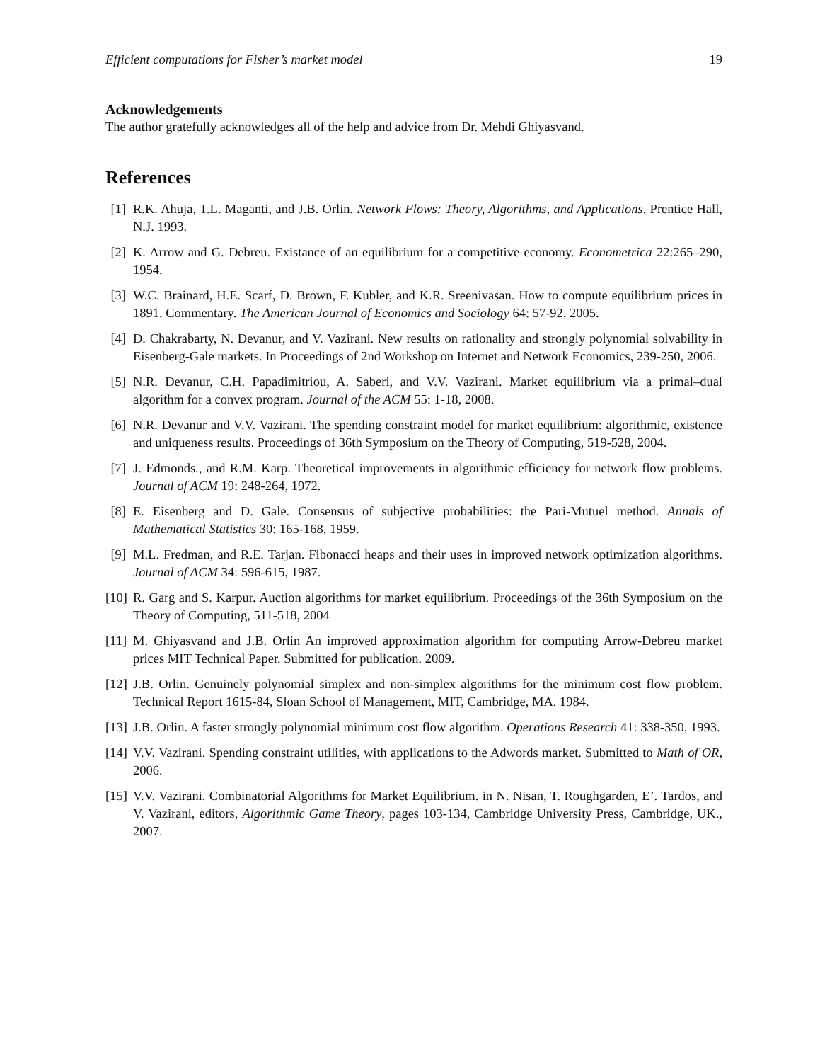Efficient computations for Fisher’s market model 19
Acknowledgements
The author gratefully acknowledges all of the help and advice from Dr. Mehdi Ghiyasvand.
References
[1] R.K. Ahuja, T.L. Maganti, and J.B. Orlin. Network Flows: Theory, Algorithms, and Applications. Prentice Hall, N.J. 1993.
[2] K. Arrow and G. Debreu. Existance of an equilibrium for a competitive economy. Econometrica 22:265–290, 1954.
[3] W.C. Brainard, H.E. Scarf, D. Brown, F. Kubler, and K.R. Sreenivasan. How to compute equilibrium prices in 1891. Commentary. The American Journal of Economics and Sociology 64: 57-92, 2005.
[4] D. Chakrabarty, N. Devanur, and V. Vazirani. New results on rationality and strongly polynomial solvability in Eisenberg-Gale markets. In Proceedings of 2nd Workshop on Internet and Network Economics, 239-250, 2006.
[5] N.R. Devanur, C.H. Papadimitriou, A. Saberi, and V.V. Vazirani. Market equilibrium via a primal–dual algorithm for a convex program. Journal of the ACM 55: 1-18, 2008.
[6] N.R. Devanur and V.V. Vazirani. The spending constraint model for market equilibrium: algorithmic, existence and uniqueness results. Proceedings of 36th Symposium on the Theory of Computing, 519-528, 2004.
[7] J. Edmonds., and R.M. Karp. Theoretical improvements in algorithmic efficiency for network flow problems. Journal of ACM 19: 248-264, 1972.
[8] E. Eisenberg and D. Gale. Consensus of subjective probabilities: the Pari-Mutuel method. Annals of Mathematical Statistics 30: 165-168, 1959.
[9] M.L. Fredman, and R.E. Tarjan. Fibonacci heaps and their uses in improved network optimization algorithms. Journal of ACM 34: 596-615, 1987.
[10] R. Garg and S. Karpur. Auction algorithms for market equilibrium. Proceedings of the 36th Symposium on the Theory of Computing, 511-518, 2004
[11] M. Ghiyasvand and J.B. Orlin An improved approximation algorithm for computing Arrow-Debreu market prices MIT Technical Paper. Submitted for publication. 2009.
[12] J.B. Orlin. Genuinely polynomial simplex and non-simplex algorithms for the minimum cost flow problem. Technical Report 1615-84, Sloan School of Management, MIT, Cambridge, MA. 1984.
[13] J.B. Orlin. A faster strongly polynomial minimum cost flow algorithm. Operations Research 41: 338-350, 1993.
[14] V.V. Vazirani. Spending constraint utilities, with applications to the Adwords market. Submitted to Math of OR, 2006.
[15] V.V. Vazirani. Combinatorial Algorithms for Market Equilibrium. in N. Nisan, T. Roughgarden, E’. Tardos, and V. Vazirani, editors, Algorithmic Game Theory, pages 103-134, Cambridge University Press, Cambridge, UK., 2007.